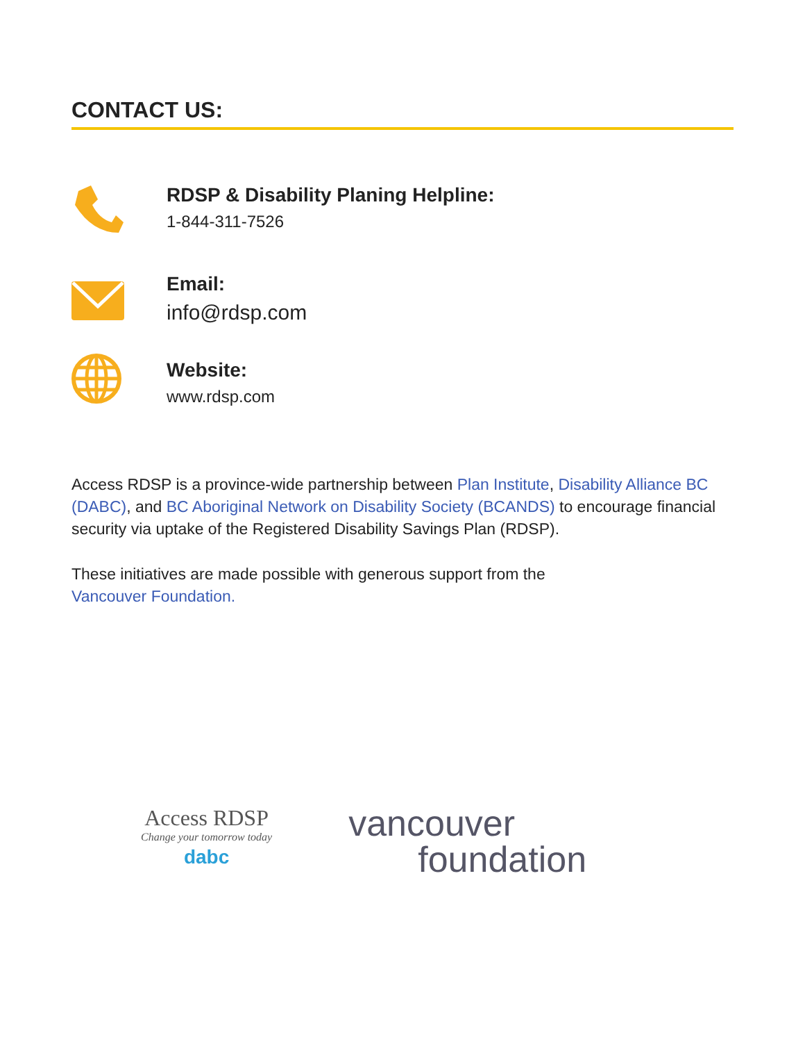CONTACT US:
RDSP & Disability Planing Helpline:
1-844-311-7526
Email:
info@rdsp.com
Website:
www.rdsp.com
Access RDSP is a province-wide partnership between Plan Institute, Disability Alliance BC (DABC), and BC Aboriginal Network on Disability Society (BCANDS) to encourage financial security via uptake of the Registered Disability Savings Plan (RDSP).
These initiatives are made possible with generous support from the
Vancouver Foundation.
Access RDSP
Change your tomorrow today
dabc
vancouver
foundation